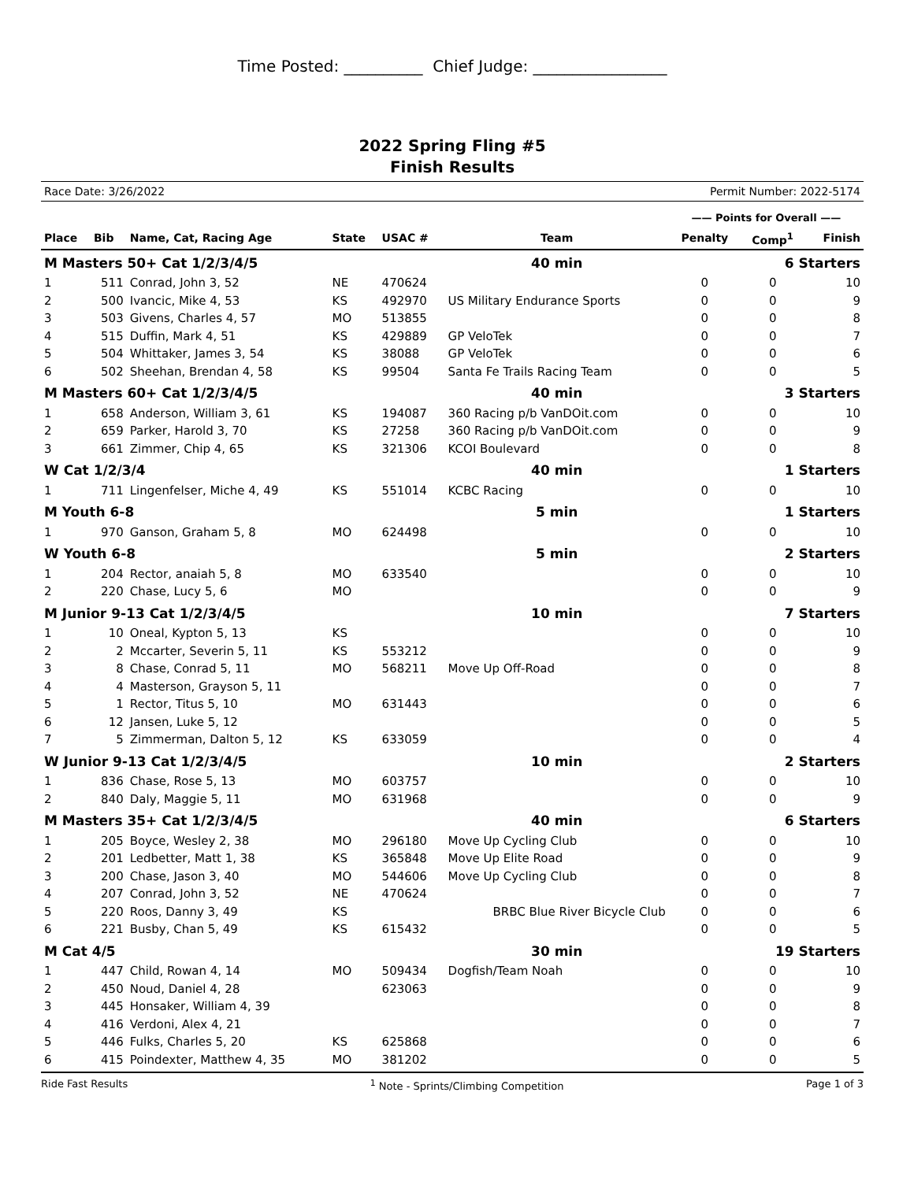Time Posted: __________ Chief Judge: _________________
2022 Spring Fling #5
Finish Results
Race Date: 3/26/2022 Permit Number: 2022-5174
| | | | | | | —— Points for Overall —— | | |
| --- | --- | --- | --- | --- | --- | --- | --- | --- |
| Place | Bib | Name, Cat, Racing Age | State | USAC # | Team | Penalty | Comp<sup>1</sup> | Finish |
| M Masters 50+ Cat 1/2/3/4/5 | | | | | 40 min | 6 Starters | | |
| 1 | 511 | Conrad, John 3, 52 | NE | 470624 | | 0 | 0 | 10 |
| 2 | 500 | Ivancic, Mike 4, 53 | KS | 492970 | US Military Endurance Sports | 0 | 0 | 9 |
| 3 | 503 | Givens, Charles 4, 57 | MO | 513855 | | 0 | 0 | 8 |
| 4 | 515 | Duffin, Mark 4, 51 | KS | 429889 | GP VeloTek | 0 | 0 | 7 |
| 5 | 504 | Whittaker, James 3, 54 | KS | 38088 | GP VeloTek | 0 | 0 | 6 |
| 6 | 502 | Sheehan, Brendan 4, 58 | KS | 99504 | Santa Fe Trails Racing Team | 0 | 0 | 5 |
| M Masters 60+ Cat 1/2/3/4/5 | | | | | 40 min | 3 Starters | | |
| 1 | 658 | Anderson, William 3, 61 | KS | 194087 | 360 Racing p/b VanDOit.com | 0 | 0 | 10 |
| 2 | 659 | Parker, Harold 3, 70 | KS | 27258 | 360 Racing p/b VanDOit.com | 0 | 0 | 9 |
| 3 | 661 | Zimmer, Chip 4, 65 | KS | 321306 | KCOI Boulevard | 0 | 0 | 8 |
| W Cat 1/2/3/4 | | | | | 40 min | 1 Starters | | |
| 1 | 711 | Lingenfelser, Miche 4, 49 | KS | 551014 | KCBC Racing | 0 | 0 | 10 |
| M Youth 6-8 | | | | | 5 min | 1 Starters | | |
| 1 | 970 | Ganson, Graham 5, 8 | MO | 624498 | | 0 | 0 | 10 |
| W Youth 6-8 | | | | | 5 min | 2 Starters | | |
| 1 | 204 | Rector, anaiah 5, 8 | MO | 633540 | | 0 | 0 | 10 |
| 2 | 220 | Chase, Lucy 5, 6 | MO | | | 0 | 0 | 9 |
| M Junior 9-13 Cat 1/2/3/4/5 | | | | | 10 min | 7 Starters | | |
| 1 | 10 | Oneal, Kypton 5, 13 | KS | | | 0 | 0 | 10 |
| 2 | 2 | Mccarter, Severin 5, 11 | KS | 553212 | | 0 | 0 | 9 |
| 3 | 8 | Chase, Conrad 5, 11 | MO | 568211 | Move Up Off-Road | 0 | 0 | 8 |
| 4 | 4 | Masterson, Grayson 5, 11 | | | | 0 | 0 | 7 |
| 5 | 1 | Rector, Titus 5, 10 | MO | 631443 | | 0 | 0 | 6 |
| 6 | 12 | Jansen, Luke 5, 12 | | | | 0 | 0 | 5 |
| 7 | 5 | Zimmerman, Dalton 5, 12 | KS | 633059 | | 0 | 0 | 4 |
| W Junior 9-13 Cat 1/2/3/4/5 | | | | | 10 min | 2 Starters | | |
| 1 | 836 | Chase, Rose 5, 13 | MO | 603757 | | 0 | 0 | 10 |
| 2 | 840 | Daly, Maggie 5, 11 | MO | 631968 | | 0 | 0 | 9 |
| M Masters 35+ Cat 1/2/3/4/5 | | | | | 40 min | 6 Starters | | |
| 1 | 205 | Boyce, Wesley 2, 38 | MO | 296180 | Move Up Cycling Club | 0 | 0 | 10 |
| 2 | 201 | Ledbetter, Matt 1, 38 | KS | 365848 | Move Up Elite Road | 0 | 0 | 9 |
| 3 | 200 | Chase, Jason 3, 40 | MO | 544606 | Move Up Cycling Club | 0 | 0 | 8 |
| 4 | 207 | Conrad, John 3, 52 | NE | 470624 | | 0 | 0 | 7 |
| 5 | 220 | Roos, Danny 3, 49 | KS | | BRBC Blue River Bicycle Club | 0 | 0 | 6 |
| 6 | 221 | Busby, Chan 5, 49 | KS | 615432 | | 0 | 0 | 5 |
| M Cat 4/5 | | | | | 30 min | 19 Starters | | |
| 1 | 447 | Child, Rowan 4, 14 | MO | 509434 | Dogfish/Team Noah | 0 | 0 | 10 |
| 2 | 450 | Noud, Daniel 4, 28 | | 623063 | | 0 | 0 | 9 |
| 3 | 445 | Honsaker, William 4, 39 | | | | 0 | 0 | 8 |
| 4 | 416 | Verdoni, Alex 4, 21 | | | | 0 | 0 | 7 |
| 5 | 446 | Fulks, Charles 5, 20 | KS | 625868 | | 0 | 0 | 6 |
| 6 | 415 | Poindexter, Matthew 4, 35 | MO | 381202 | | 0 | 0 | 5 |
Ride Fast Results <sup>1</sup> Note - Sprints/Climbing Competition Page 1 of 3